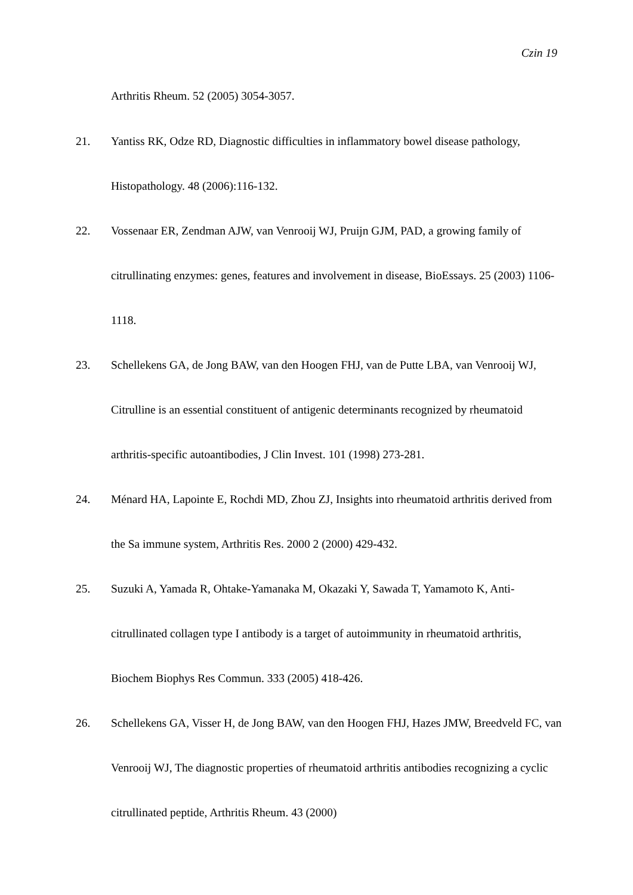Czin 19
Arthritis Rheum. 52 (2005) 3054-3057.
21.
Yantiss RK, Odze RD, Diagnostic difficulties in inflammatory bowel disease pathology, Histopathology. 48 (2006):116-132.
22.
Vossenaar ER, Zendman AJW, van Venrooij WJ, Pruijn GJM, PAD, a growing family of citrullinating enzymes: genes, features and involvement in disease, BioEssays. 25 (2003) 1106-1118.
23.
Schellekens GA, de Jong BAW, van den Hoogen FHJ, van de Putte LBA, van Venrooij WJ, Citrulline is an essential constituent of antigenic determinants recognized by rheumatoid arthritis-specific autoantibodies, J Clin Invest. 101 (1998) 273-281.
24.
Ménard HA, Lapointe E, Rochdi MD, Zhou ZJ, Insights into rheumatoid arthritis derived from the Sa immune system, Arthritis Res. 2000 2 (2000) 429-432.
25.
Suzuki A, Yamada R, Ohtake-Yamanaka M, Okazaki Y, Sawada T, Yamamoto K, Anti-citrullinated collagen type I antibody is a target of autoimmunity in rheumatoid arthritis, Biochem Biophys Res Commun. 333 (2005) 418-426.
26.
Schellekens GA, Visser H, de Jong BAW, van den Hoogen FHJ, Hazes JMW, Breedveld FC, van Venrooij WJ, The diagnostic properties of rheumatoid arthritis antibodies recognizing a cyclic citrullinated peptide, Arthritis Rheum. 43 (2000)